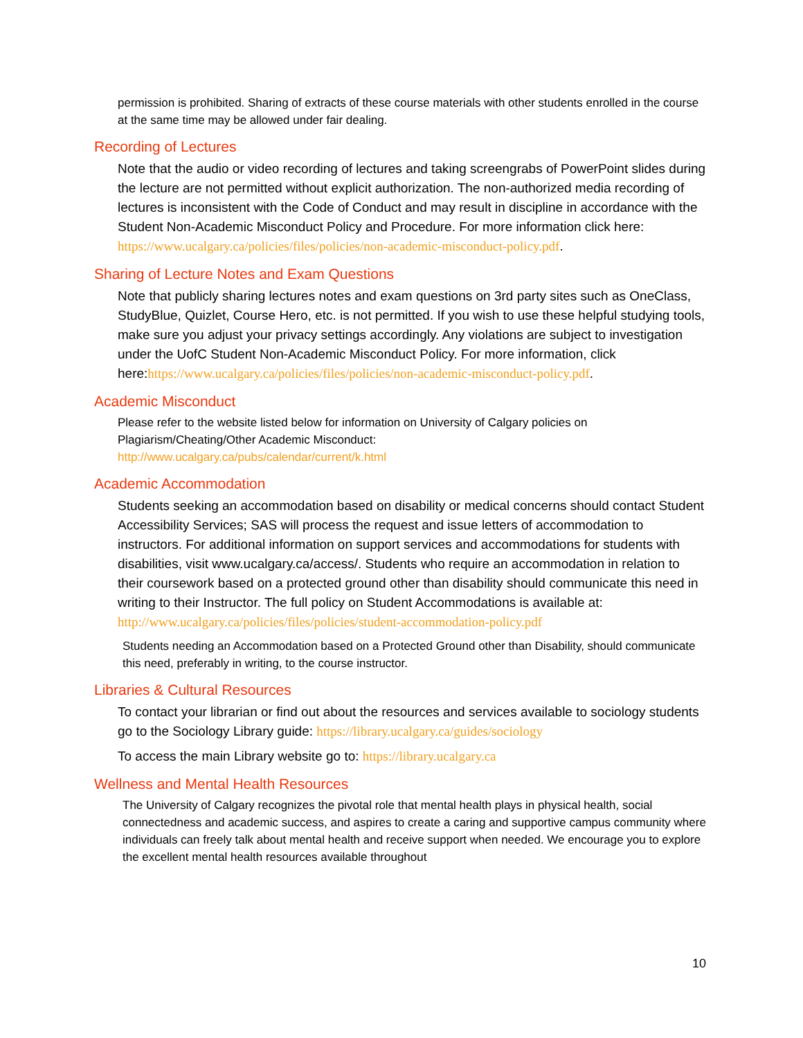permission is prohibited. Sharing of extracts of these course materials with other students enrolled in the course at the same time may be allowed under fair dealing.
Recording of Lectures
Note that the audio or video recording of lectures and taking screengrabs of PowerPoint slides during the lecture are not permitted without explicit authorization. The non-authorized media recording of lectures is inconsistent with the Code of Conduct and may result in discipline in accordance with the Student Non-Academic Misconduct Policy and Procedure. For more information click here: https://www.ucalgary.ca/policies/files/policies/non-academic-misconduct-policy.pdf.
Sharing of Lecture Notes and Exam Questions
Note that publicly sharing lectures notes and exam questions on 3rd party sites such as OneClass, StudyBlue, Quizlet, Course Hero, etc. is not permitted. If you wish to use these helpful studying tools, make sure you adjust your privacy settings accordingly. Any violations are subject to investigation under the UofC Student Non-Academic Misconduct Policy. For more information, click here:https://www.ucalgary.ca/policies/files/policies/non-academic-misconduct-policy.pdf.
Academic Misconduct
Please refer to the website listed below for information on University of Calgary policies on Plagiarism/Cheating/Other Academic Misconduct:
http://www.ucalgary.ca/pubs/calendar/current/k.html
Academic Accommodation
Students seeking an accommodation based on disability or medical concerns should contact Student Accessibility Services; SAS will process the request and issue letters of accommodation to instructors. For additional information on support services and accommodations for students with disabilities, visit www.ucalgary.ca/access/. Students who require an accommodation in relation to their coursework based on a protected ground other than disability should communicate this need in writing to their Instructor. The full policy on Student Accommodations is available at:
http://www.ucalgary.ca/policies/files/policies/student-accommodation-policy.pdf
Students needing an Accommodation based on a Protected Ground other than Disability, should communicate this need, preferably in writing, to the course instructor.
Libraries & Cultural Resources
To contact your librarian or find out about the resources and services available to sociology students go to the Sociology Library guide: https://library.ucalgary.ca/guides/sociology
To access the main Library website go to: https://library.ucalgary.ca
Wellness and Mental Health Resources
The University of Calgary recognizes the pivotal role that mental health plays in physical health, social connectedness and academic success, and aspires to create a caring and supportive campus community where individuals can freely talk about mental health and receive support when needed. We encourage you to explore the excellent mental health resources available throughout
10